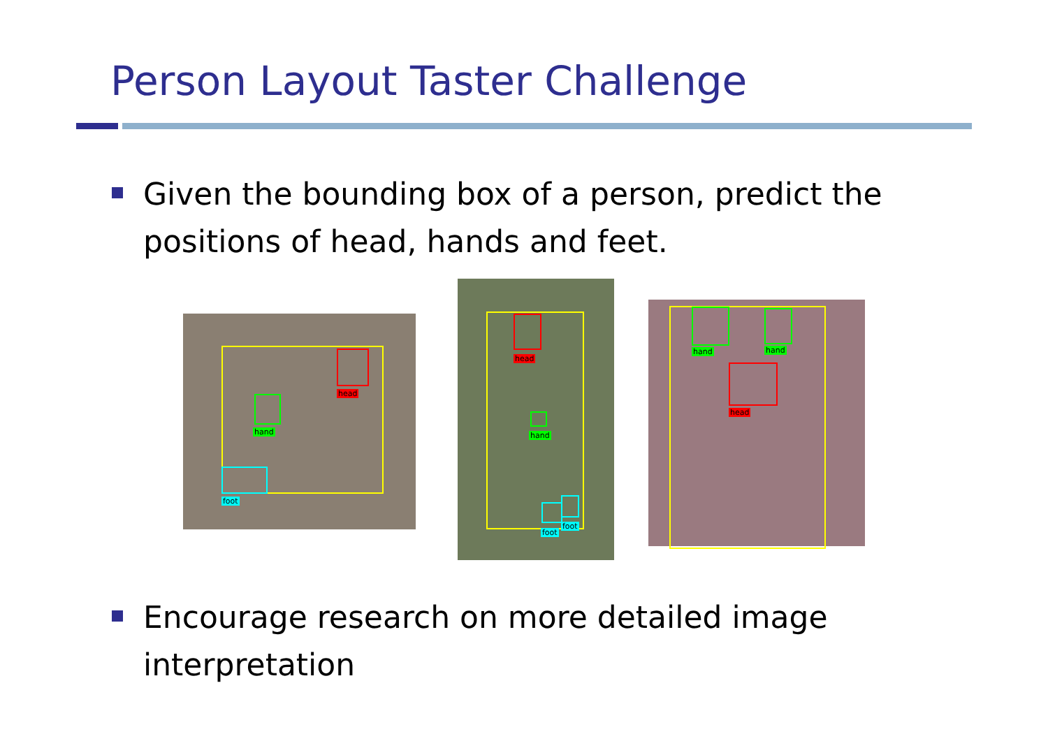Person Layout Taster Challenge
Given the bounding box of a person, predict the positions of head, hands and feet.
head
hand
foot
head
hand
foot
foot
hand hand
head
Encourage research on more detailed image interpretation